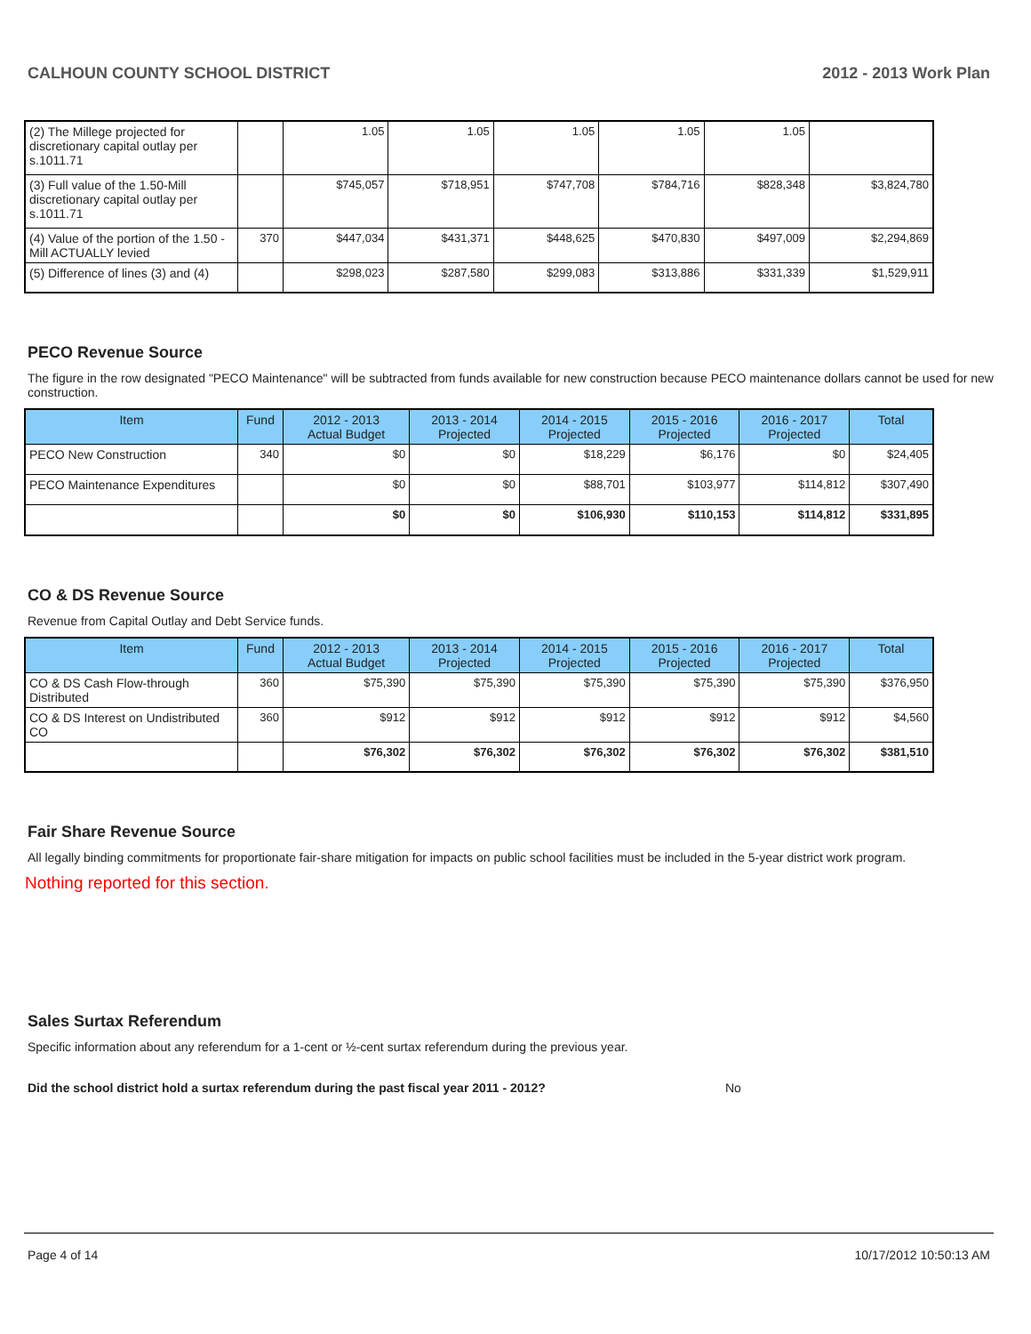CALHOUN COUNTY SCHOOL DISTRICT 2012 - 2013 Work Plan
| (2) The Millege projected for discretionary capital outlay per s.1011.71 | | 1.05 | 1.05 | 1.05 | 1.05 | 1.05 | |
| (3) Full value of the 1.50-Mill discretionary capital outlay per s.1011.71 | | $745,057 | $718,951 | $747,708 | $784,716 | $828,348 | $3,824,780 |
| (4) Value of the portion of the 1.50 -Mill ACTUALLY levied | 370 | $447,034 | $431,371 | $448,625 | $470,830 | $497,009 | $2,294,869 |
| (5) Difference of lines (3) and (4) | | $298,023 | $287,580 | $299,083 | $313,886 | $331,339 | $1,529,911 |
PECO Revenue Source
The figure in the row designated "PECO Maintenance" will be subtracted from funds available for new construction because PECO maintenance dollars cannot be used for new construction.
| Item | Fund | 2012 - 2013 Actual Budget | 2013 - 2014 Projected | 2014 - 2015 Projected | 2015 - 2016 Projected | 2016 - 2017 Projected | Total |
| --- | --- | --- | --- | --- | --- | --- | --- |
| PECO New Construction | 340 | $0 | $0 | $18,229 | $6,176 | $0 | $24,405 |
| PECO Maintenance Expenditures | | $0 | $0 | $88,701 | $103,977 | $114,812 | $307,490 |
| | | $0 | $0 | $106,930 | $110,153 | $114,812 | $331,895 |
CO & DS Revenue Source
Revenue from Capital Outlay and Debt Service funds.
| Item | Fund | 2012 - 2013 Actual Budget | 2013 - 2014 Projected | 2014 - 2015 Projected | 2015 - 2016 Projected | 2016 - 2017 Projected | Total |
| --- | --- | --- | --- | --- | --- | --- | --- |
| CO & DS Cash Flow-through Distributed | 360 | $75,390 | $75,390 | $75,390 | $75,390 | $75,390 | $376,950 |
| CO & DS Interest on Undistributed CO | 360 | $912 | $912 | $912 | $912 | $912 | $4,560 |
| | | $76,302 | $76,302 | $76,302 | $76,302 | $76,302 | $381,510 |
Fair Share Revenue Source
All legally binding commitments for proportionate fair-share mitigation for impacts on public school facilities must be included in the 5-year district work program.
Nothing reported for this section.
Sales Surtax Referendum
Specific information about any referendum for a 1-cent or ½-cent surtax referendum during the previous year.
Did the school district hold a surtax referendum during the past fiscal year 2011 - 2012? No
Page 4 of 14 10/17/2012 10:50:13 AM